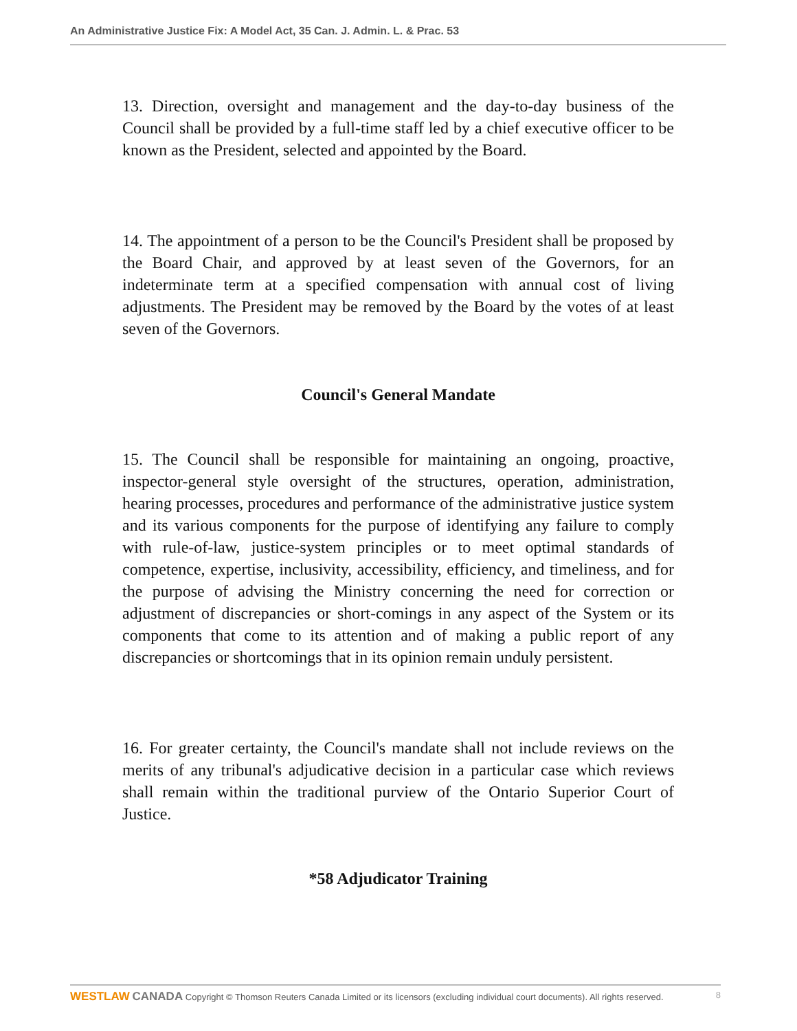An Administrative Justice Fix: A Model Act, 35 Can. J. Admin. L. & Prac. 53
13. Direction, oversight and management and the day-to-day business of the Council shall be provided by a full-time staff led by a chief executive officer to be known as the President, selected and appointed by the Board.
14. The appointment of a person to be the Council's President shall be proposed by the Board Chair, and approved by at least seven of the Governors, for an indeterminate term at a specified compensation with annual cost of living adjustments. The President may be removed by the Board by the votes of at least seven of the Governors.
Council's General Mandate
15. The Council shall be responsible for maintaining an ongoing, proactive, inspector-general style oversight of the structures, operation, administration, hearing processes, procedures and performance of the administrative justice system and its various components for the purpose of identifying any failure to comply with rule-of-law, justice-system principles or to meet optimal standards of competence, expertise, inclusivity, accessibility, efficiency, and timeliness, and for the purpose of advising the Ministry concerning the need for correction or adjustment of discrepancies or short-comings in any aspect of the System or its components that come to its attention and of making a public report of any discrepancies or shortcomings that in its opinion remain unduly persistent.
16. For greater certainty, the Council's mandate shall not include reviews on the merits of any tribunal's adjudicative decision in a particular case which reviews shall remain within the traditional purview of the Ontario Superior Court of Justice.
*58 Adjudicator Training
WESTLAW CANADA Copyright © Thomson Reuters Canada Limited or its licensors (excluding individual court documents). All rights reserved. 8